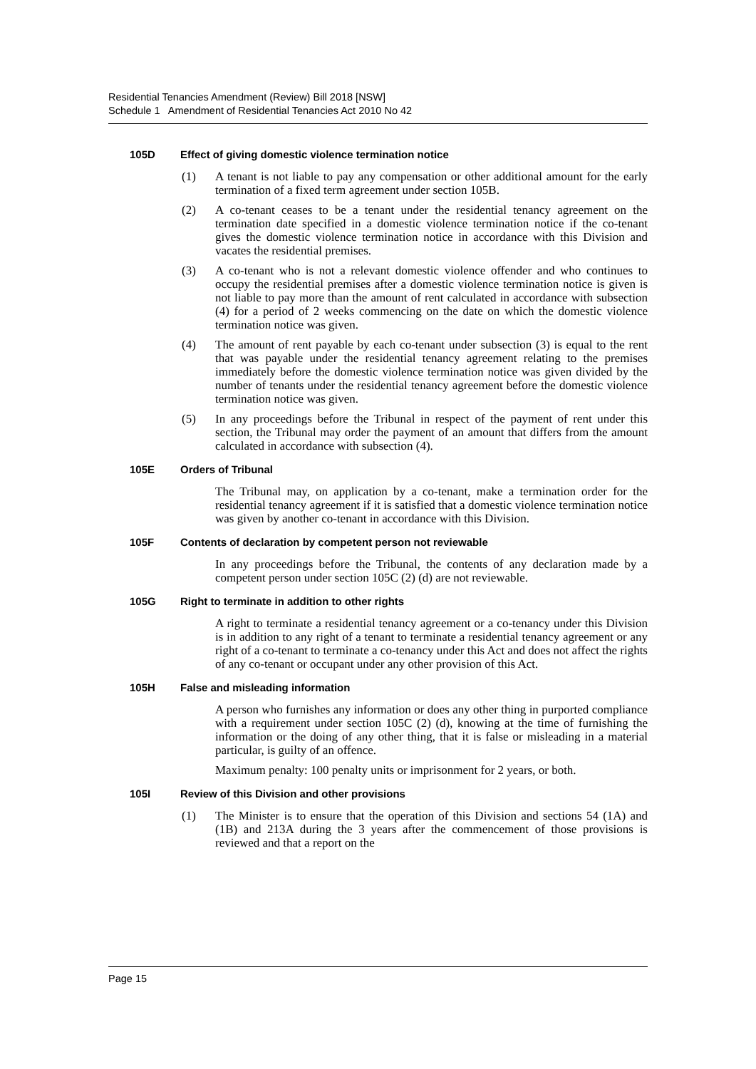Residential Tenancies Amendment (Review) Bill 2018 [NSW]
Schedule 1 Amendment of Residential Tenancies Act 2010 No 42
105D Effect of giving domestic violence termination notice
(1) A tenant is not liable to pay any compensation or other additional amount for the early termination of a fixed term agreement under section 105B.
(2) A co-tenant ceases to be a tenant under the residential tenancy agreement on the termination date specified in a domestic violence termination notice if the co-tenant gives the domestic violence termination notice in accordance with this Division and vacates the residential premises.
(3) A co-tenant who is not a relevant domestic violence offender and who continues to occupy the residential premises after a domestic violence termination notice is given is not liable to pay more than the amount of rent calculated in accordance with subsection (4) for a period of 2 weeks commencing on the date on which the domestic violence termination notice was given.
(4) The amount of rent payable by each co-tenant under subsection (3) is equal to the rent that was payable under the residential tenancy agreement relating to the premises immediately before the domestic violence termination notice was given divided by the number of tenants under the residential tenancy agreement before the domestic violence termination notice was given.
(5) In any proceedings before the Tribunal in respect of the payment of rent under this section, the Tribunal may order the payment of an amount that differs from the amount calculated in accordance with subsection (4).
105E Orders of Tribunal
The Tribunal may, on application by a co-tenant, make a termination order for the residential tenancy agreement if it is satisfied that a domestic violence termination notice was given by another co-tenant in accordance with this Division.
105F Contents of declaration by competent person not reviewable
In any proceedings before the Tribunal, the contents of any declaration made by a competent person under section 105C (2) (d) are not reviewable.
105G Right to terminate in addition to other rights
A right to terminate a residential tenancy agreement or a co-tenancy under this Division is in addition to any right of a tenant to terminate a residential tenancy agreement or any right of a co-tenant to terminate a co-tenancy under this Act and does not affect the rights of any co-tenant or occupant under any other provision of this Act.
105H False and misleading information
A person who furnishes any information or does any other thing in purported compliance with a requirement under section 105C (2) (d), knowing at the time of furnishing the information or the doing of any other thing, that it is false or misleading in a material particular, is guilty of an offence.
Maximum penalty: 100 penalty units or imprisonment for 2 years, or both.
105I Review of this Division and other provisions
(1) The Minister is to ensure that the operation of this Division and sections 54 (1A) and (1B) and 213A during the 3 years after the commencement of those provisions is reviewed and that a report on the
Page 15